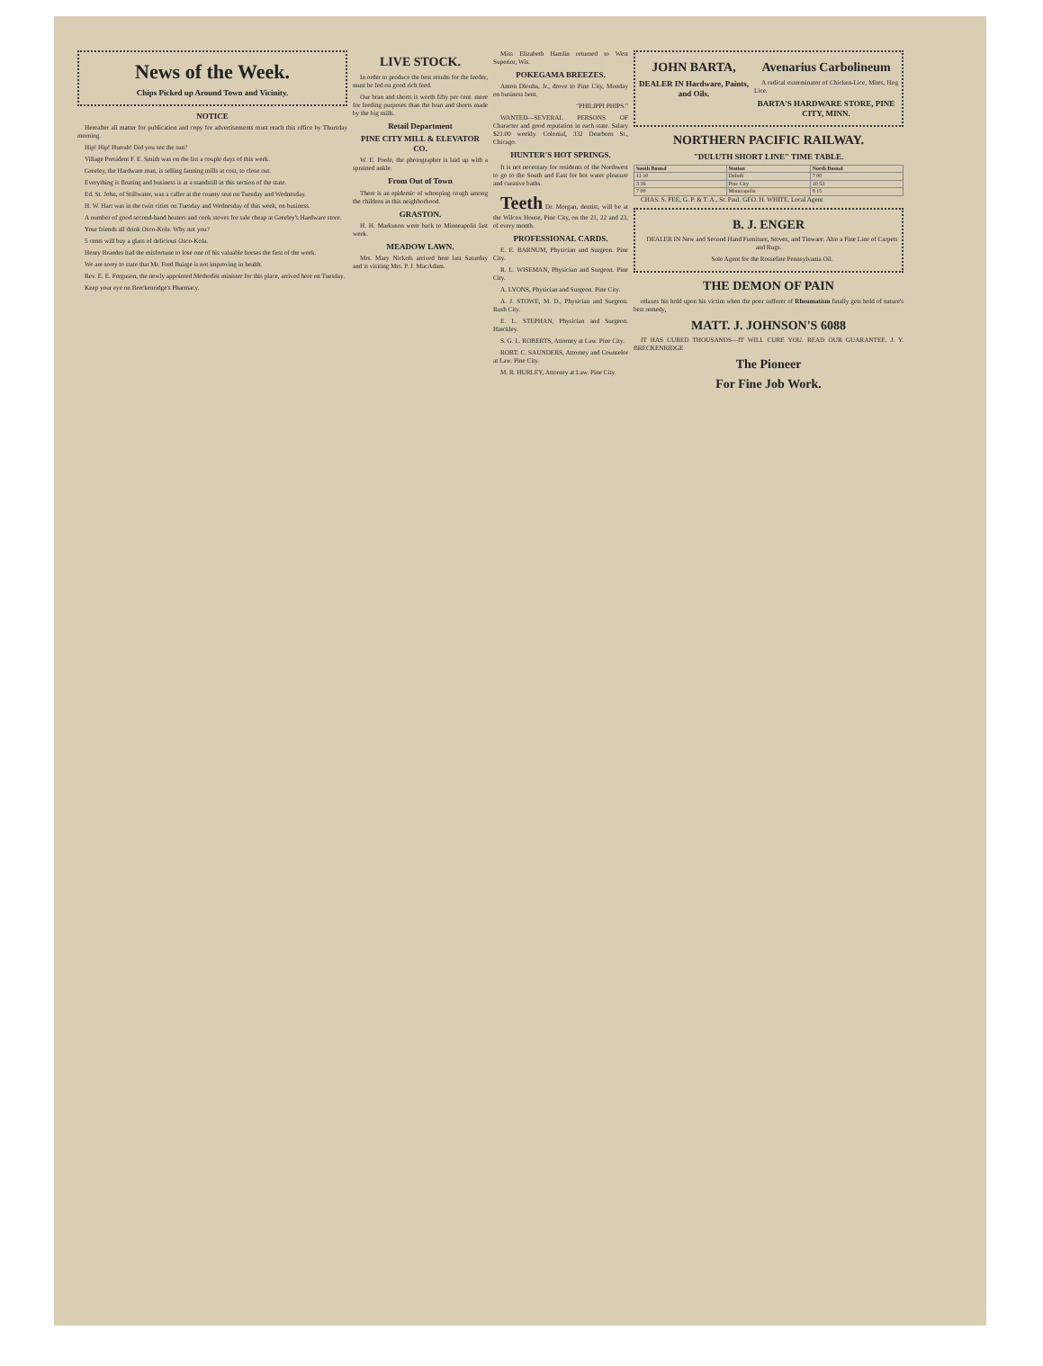News of the Week.
Chips Picked up Around Town and Vicinity.
NOTICE
Hereafter all matter for publication and copy for advertisements must reach this office by Thursday morning.
Hip! Hip! Hurrah! Did you see the sun?
Village President F. E. Smith was on the list a couple days of this week.
Greeley, the Hardware man, is selling fanning mills at cost, to close out.
Everything is floating and business is at a standstill in this section of the state.
Ed. St. John, of Stillwater, was a caller at the county seat on Tuesday and Wednesday.
H. W. Hart was in the twin cities on Tuesday and Wednesday of this week, on business.
A number of good second-hand heaters and cook stoves for sale cheap at Greeley's Hardware store.
Your friends all drink Osco-Kola. Why not you?
5 cents will buy a glass of delicious Osco-Kola.
Henry Brandes had the misfortune to lose one of his valuable horses the first of the week.
We are sorry to state that Mr. Fred Buirge is not improving in health.
Rev. E. E. Ferguson, the newly appointed Methodist minister for this place, arrived here on Tuesday.
Keep your eye on Breckenridge's Pharmacy.
LIVE STOCK.
In order to produce the best results for the feeder, must be fed on good rich feed.
Our bran and shorts is worth fifty per cent. more for feeding purposes than the bran and shorts made by the big mills.
Retail Department
PINE CITY MILL & ELEVATOR CO.
W. E. Poole, the photographer is laid up with a sprained ankle.
From Out of Town
There is an epidemic of whooping cough among the children in this neighborhood.
GRASTON.
H. H. Markuson went back to Minneapolis last week.
MEADOW LAWN.
Mrs. Mary Nickols arrived here last Saturday and is visiting Mrs. P. J. MacAdam.
Miss Elizabeth Hamlin returned to West Superior, Wis.
POKEGAMA BREEZES.
Anton Dlouha, Jr., drove to Pine City, Monday on business bent.
"PHILIPPI PHIPS."
WANTED—SEVERAL PERSONS OF Character and good reputation in each state. Salary $21.00 weekly. Colonial, 332 Dearborn St., Chicago.
HUNTER'S HOT SPRINGS.
It is not necessary for residents of the Northwest to go to the South and East for hot water pleasure and curative baths.
Teeth Dr. Morgan, dentist, will be at the Wilcox House, Pine City, on the 21, 22 and 23, of every month.
PROFESSIONAL CARDS.
E. E. BARNUM, Physician and Surgeon. Pine City.
R. L. WISEMAN, Physician and Surgeon. Pine City.
A. LYONS, Physician and Surgeon. Pine City.
A. J. STOWE, M. D., Physician and Surgeon. Rush City.
E. L. STEPHAN, Physician and Surgeon. Hinckley.
S. G. L. ROBERTS, Attorney at Law. Pine City.
ROBT. C. SAUNDERS, Attorney and Counselor at Law. Pine City.
M. R. HURLEY, Attorney at Law. Pine City.
JOHN BARTA,
DEALER IN Hardware, Paints, and Oils.
Avenarius Carbolineum
A radical exterminator of Chicken-Lice, Mites, Hog Lice.
BARTA'S HARDWARE STORE, PINE CITY, MINN.
NORTHERN PACIFIC RAILWAY.
"DULUTH SHORT LINE" TIME TABLE.
| South Bound | Station | North Bound |
| --- | --- | --- |
| 11 10 | Duluth | 7 00 |
| 3 36 | Pine City | 10 53 |
| 7 00 | Minneapolis | 8 15 |
CHAS. S. FEE, G. P. & T. A., St. Paul. GEO. H. WHITE, Local Agent
B. J. ENGER
DEALER IN New and Second Hand Furniture, Stoves, and Tinware. Also a Fine Line of Carpets and Rugs.
Sole Agent for the Rosseline Pennsylvania Oil.
THE DEMON OF PAIN
relaxes his hold upon his victim when the poor sufferer of Rheumatism finally gets hold of nature's best remedy,
MATT. J. JOHNSON'S 6088
IT HAS CURED THOUSANDS—IT WILL CURE YOU. READ OUR GUARANTEE. J. Y. BRECKENRIDGE
The Pioneer
For Fine Job Work.